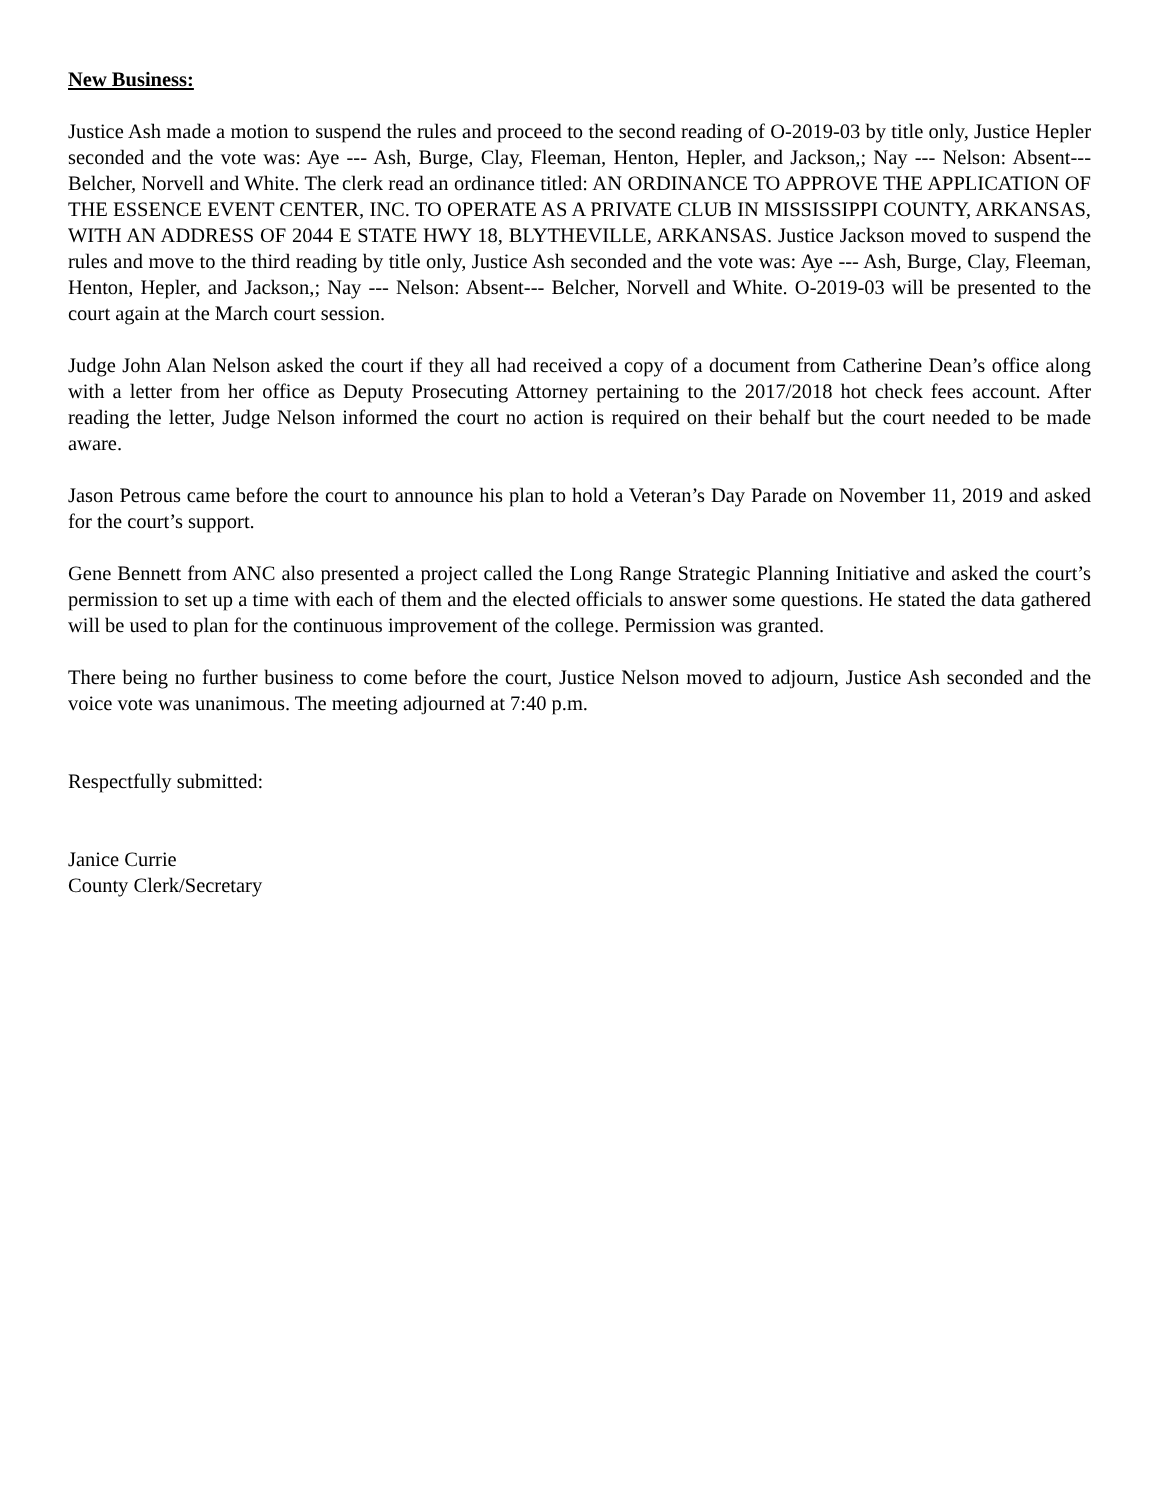New Business:
Justice Ash made a motion to suspend the rules and proceed to the second reading of O-2019-03 by title only, Justice Hepler seconded and the vote was: Aye --- Ash, Burge, Clay, Fleeman, Henton, Hepler, and Jackson,; Nay --- Nelson: Absent--- Belcher, Norvell and White. The clerk read an ordinance titled: AN ORDINANCE TO APPROVE THE APPLICATION OF THE ESSENCE EVENT CENTER, INC. TO OPERATE AS A PRIVATE CLUB IN MISSISSIPPI COUNTY, ARKANSAS, WITH AN ADDRESS OF 2044 E STATE HWY 18, BLYTHEVILLE, ARKANSAS. Justice Jackson moved to suspend the rules and move to the third reading by title only, Justice Ash seconded and the vote was: Aye --- Ash, Burge, Clay, Fleeman, Henton, Hepler, and Jackson,; Nay --- Nelson: Absent--- Belcher, Norvell and White. O-2019-03 will be presented to the court again at the March court session.
Judge John Alan Nelson asked the court if they all had received a copy of a document from Catherine Dean’s office along with a letter from her office as Deputy Prosecuting Attorney pertaining to the 2017/2018 hot check fees account. After reading the letter, Judge Nelson informed the court no action is required on their behalf but the court needed to be made aware.
Jason Petrous came before the court to announce his plan to hold a Veteran’s Day Parade on November 11, 2019 and asked for the court’s support.
Gene Bennett from ANC also presented a project called the Long Range Strategic Planning Initiative and asked the court’s permission to set up a time with each of them and the elected officials to answer some questions. He stated the data gathered will be used to plan for the continuous improvement of the college. Permission was granted.
There being no further business to come before the court, Justice Nelson moved to adjourn, Justice Ash seconded and the voice vote was unanimous. The meeting adjourned at 7:40 p.m.
Respectfully submitted:
Janice Currie
County Clerk/Secretary